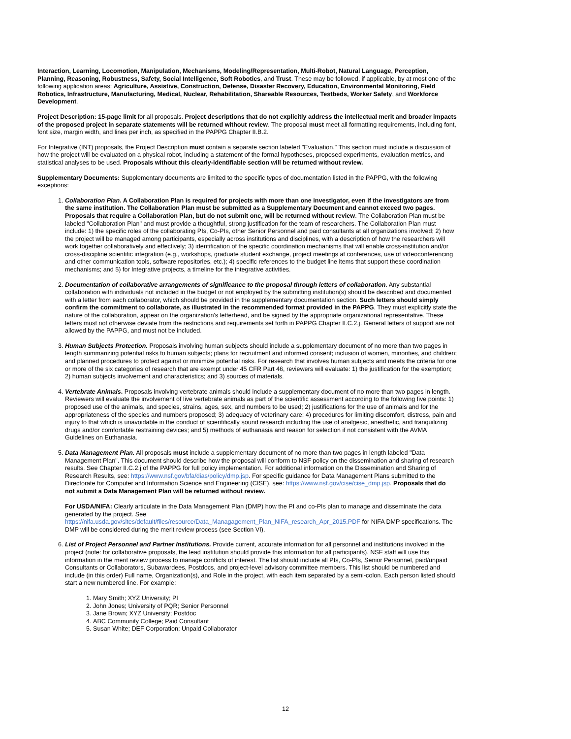Interaction, Learning, Locomotion, Manipulation, Mechanisms, Modeling/Representation, Multi-Robot, Natural Language, Perception, Planning, Reasoning, Robustness, Safety, Social Intelligence, Soft Robotics, and Trust. These may be followed, if applicable, by at most one of the following application areas: Agriculture, Assistive, Construction, Defense, Disaster Recovery, Education, Environmental Monitoring, Field Robotics, Infrastructure, Manufacturing, Medical, Nuclear, Rehabilitation, Shareable Resources, Testbeds, Worker Safety, and Workforce Development.
Project Description: 15-page limit for all proposals. Project descriptions that do not explicitly address the intellectual merit and broader impacts of the proposed project in separate statements will be returned without review. The proposal must meet all formatting requirements, including font, font size, margin width, and lines per inch, as specified in the PAPPG Chapter II.B.2.
For Integrative (INT) proposals, the Project Description must contain a separate section labeled "Evaluation." This section must include a discussion of how the project will be evaluated on a physical robot, including a statement of the formal hypotheses, proposed experiments, evaluation metrics, and statistical analyses to be used. Proposals without this clearly-identifiable section will be returned without review.
Supplementary Documents: Supplementary documents are limited to the specific types of documentation listed in the PAPPG, with the following exceptions:
1. Collaboration Plan. A Collaboration Plan is required for projects with more than one investigator, even if the investigators are from the same institution. The Collaboration Plan must be submitted as a Supplementary Document and cannot exceed two pages. Proposals that require a Collaboration Plan, but do not submit one, will be returned without review. The Collaboration Plan must be labeled "Collaboration Plan" and must provide a thoughtful, strong justification for the team of researchers. The Collaboration Plan must include: 1) the specific roles of the collaborating PIs, Co-PIs, other Senior Personnel and paid consultants at all organizations involved; 2) how the project will be managed among participants, especially across institutions and disciplines, with a description of how the researchers will work together collaboratively and effectively; 3) identification of the specific coordination mechanisms that will enable cross-institution and/or cross-discipline scientific integration (e.g., workshops, graduate student exchange, project meetings at conferences, use of videoconferencing and other communication tools, software repositories, etc.); 4) specific references to the budget line items that support these coordination mechanisms; and 5) for Integrative projects, a timeline for the integrative activities.
2. Documentation of collaborative arrangements of significance to the proposal through letters of collaboration. Any substantial collaboration with individuals not included in the budget or not employed by the submitting institution(s) should be described and documented with a letter from each collaborator, which should be provided in the supplementary documentation section. Such letters should simply confirm the commitment to collaborate, as illustrated in the recommended format provided in the PAPPG. They must explicitly state the nature of the collaboration, appear on the organization's letterhead, and be signed by the appropriate organizational representative. These letters must not otherwise deviate from the restrictions and requirements set forth in PAPPG Chapter II.C.2.j. General letters of support are not allowed by the PAPPG, and must not be included.
3. Human Subjects Protection. Proposals involving human subjects should include a supplementary document of no more than two pages in length summarizing potential risks to human subjects; plans for recruitment and informed consent; inclusion of women, minorities, and children; and planned procedures to protect against or minimize potential risks. For research that involves human subjects and meets the criteria for one or more of the six categories of research that are exempt under 45 CFR Part 46, reviewers will evaluate: 1) the justification for the exemption; 2) human subjects involvement and characteristics; and 3) sources of materials.
4. Vertebrate Animals. Proposals involving vertebrate animals should include a supplementary document of no more than two pages in length. Reviewers will evaluate the involvement of live vertebrate animals as part of the scientific assessment according to the following five points: 1) proposed use of the animals, and species, strains, ages, sex, and numbers to be used; 2) justifications for the use of animals and for the appropriateness of the species and numbers proposed; 3) adequacy of veterinary care; 4) procedures for limiting discomfort, distress, pain and injury to that which is unavoidable in the conduct of scientifically sound research including the use of analgesic, anesthetic, and tranquilizing drugs and/or comfortable restraining devices; and 5) methods of euthanasia and reason for selection if not consistent with the AVMA Guidelines on Euthanasia.
5. Data Management Plan. All proposals must include a supplementary document of no more than two pages in length labeled "Data Management Plan". This document should describe how the proposal will conform to NSF policy on the dissemination and sharing of research results. See Chapter II.C.2.j of the PAPPG for full policy implementation. For additional information on the Dissemination and Sharing of Research Results, see: https://www.nsf.gov/bfa/dias/policy/dmp.jsp. For specific guidance for Data Management Plans submitted to the Directorate for Computer and Information Science and Engineering (CISE), see: https://www.nsf.gov/cise/cise_dmp.jsp. Proposals that do not submit a Data Management Plan will be returned without review.
For USDA/NIFA: Clearly articulate in the Data Management Plan (DMP) how the PI and co-PIs plan to manage and disseminate the data generated by the project. See
https://nifa.usda.gov/sites/default/files/resource/Data_Managagement_Plan_NIFA_research_Apr_2015.PDF for NIFA DMP specifications. The DMP will be considered during the merit review process (see Section VI).
6. List of Project Personnel and Partner Institutions. Provide current, accurate information for all personnel and institutions involved in the project (note: for collaborative proposals, the lead institution should provide this information for all participants). NSF staff will use this information in the merit review process to manage conflicts of interest. The list should include all PIs, Co-PIs, Senior Personnel, paid/unpaid Consultants or Collaborators, Subawardees, Postdocs, and project-level advisory committee members. This list should be numbered and include (in this order) Full name, Organization(s), and Role in the project, with each item separated by a semi-colon. Each person listed should start a new numbered line. For example:
1. Mary Smith; XYZ University; PI
2. John Jones; University of PQR; Senior Personnel
3. Jane Brown; XYZ University; Postdoc
4. ABC Community College; Paid Consultant
5. Susan White; DEF Corporation; Unpaid Collaborator
12